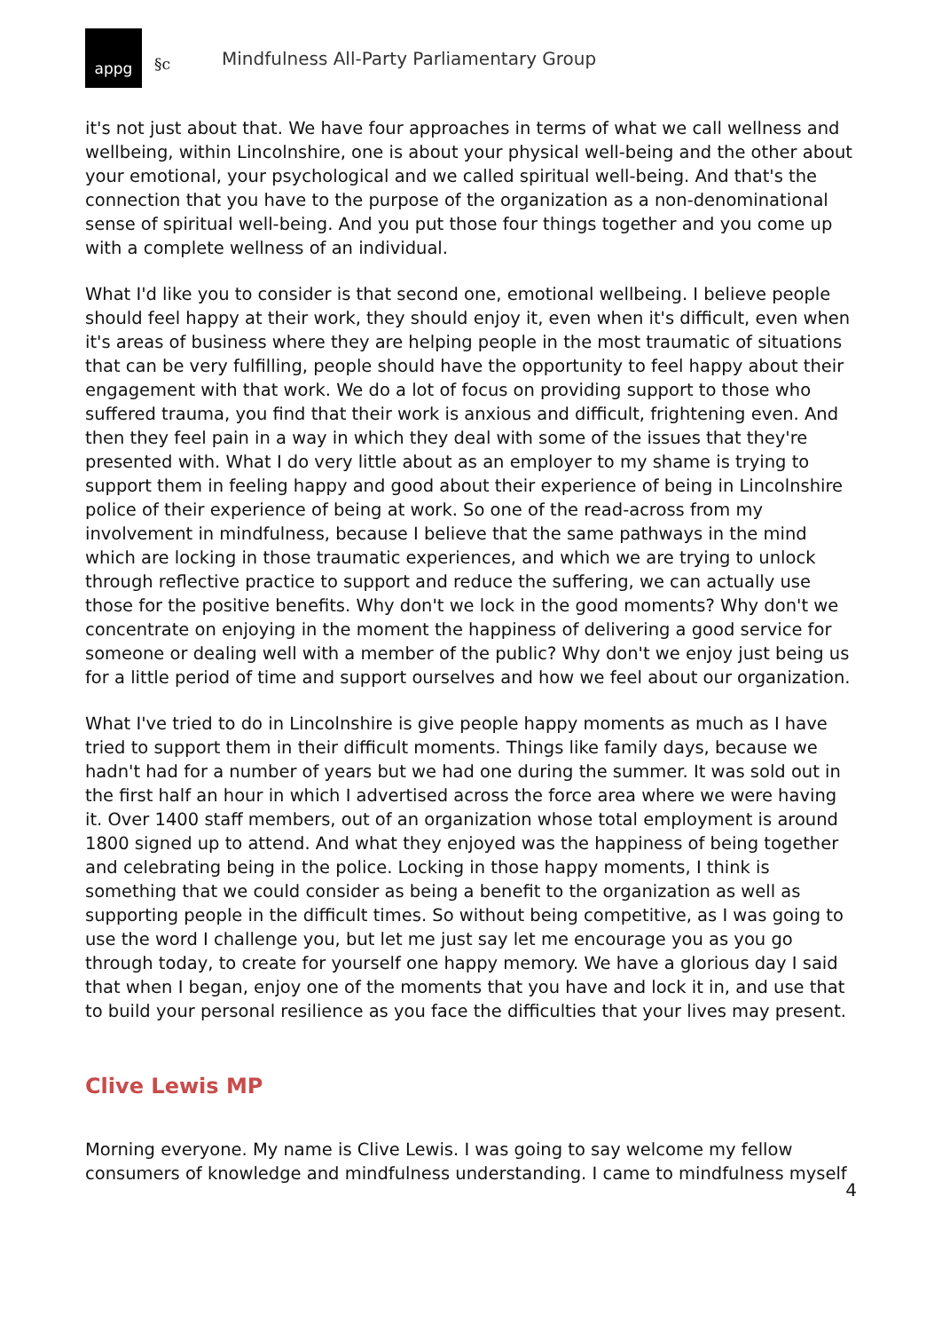appg
§c Mindfulness All-Party Parliamentary Group
it's not just about that. We have four approaches in terms of what we call wellness and wellbeing, within Lincolnshire, one is about your physical well-being and the other about your emotional, your psychological and we called spiritual well-being. And that's the connection that you have to the purpose of the organization as a non-denominational sense of spiritual well-being. And you put those four things together and you come up with a complete wellness of an individual.
What I'd like you to consider is that second one, emotional wellbeing. I believe people should feel happy at their work, they should enjoy it, even when it's difficult, even when it's areas of business where they are helping people in the most traumatic of situations that can be very fulfilling, people should have the opportunity to feel happy about their engagement with that work. We do a lot of focus on providing support to those who suffered trauma, you find that their work is anxious and difficult, frightening even. And then they feel pain in a way in which they deal with some of the issues that they're presented with. What I do very little about as an employer to my shame is trying to support them in feeling happy and good about their experience of being in Lincolnshire police of their experience of being at work. So one of the read-across from my involvement in mindfulness, because I believe that the same pathways in the mind which are locking in those traumatic experiences, and which we are trying to unlock through reflective practice to support and reduce the suffering, we can actually use those for the positive benefits. Why don't we lock in the good moments? Why don't we concentrate on enjoying in the moment the happiness of delivering a good service for someone or dealing well with a member of the public? Why don't we enjoy just being us for a little period of time and support ourselves and how we feel about our organization.
What I've tried to do in Lincolnshire is give people happy moments as much as I have tried to support them in their difficult moments. Things like family days, because we hadn't had for a number of years but we had one during the summer. It was sold out in the first half an hour in which I advertised across the force area where we were having it. Over 1400 staff members, out of an organization whose total employment is around 1800 signed up to attend. And what they enjoyed was the happiness of being together and celebrating being in the police. Locking in those happy moments, I think is something that we could consider as being a benefit to the organization as well as supporting people in the difficult times. So without being competitive, as I was going to use the word I challenge you, but let me just say let me encourage you as you go through today, to create for yourself one happy memory. We have a glorious day I said that when I began, enjoy one of the moments that you have and lock it in, and use that to build your personal resilience as you face the difficulties that your lives may present.
Clive Lewis MP
Morning everyone. My name is Clive Lewis. I was going to say welcome my fellow consumers of knowledge and mindfulness understanding. I came to mindfulness myself
4